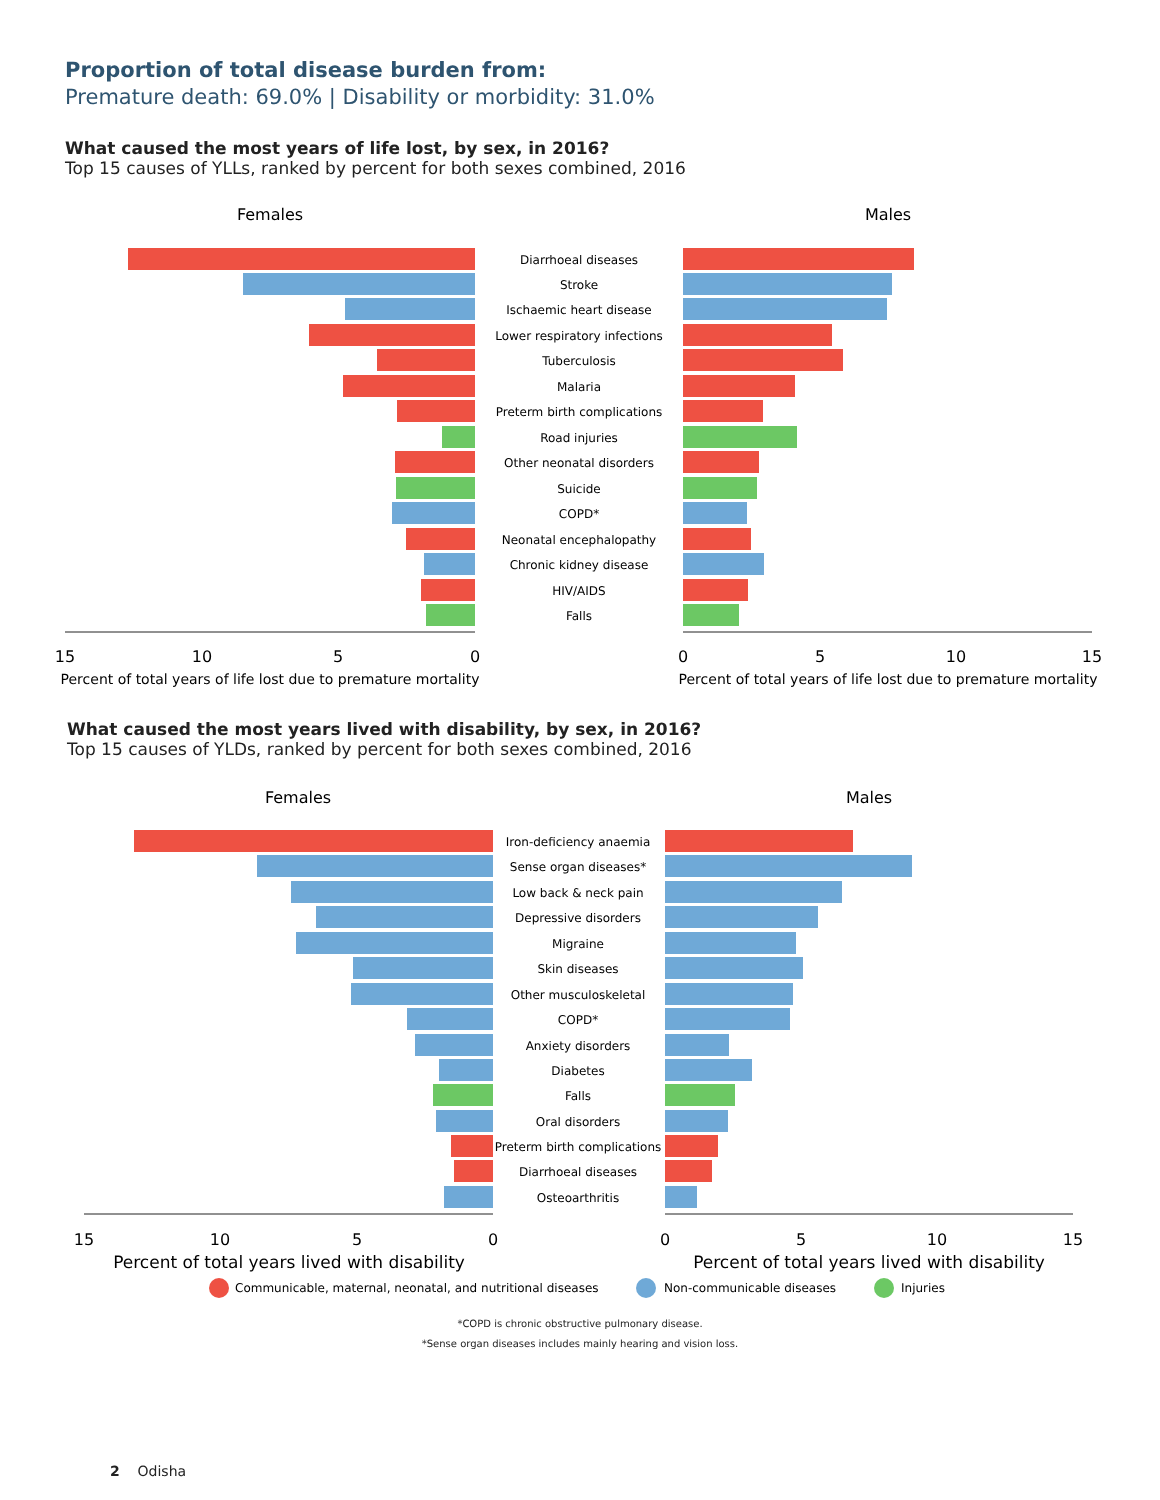Proportion of total disease burden from:
Premature death: 69.0% | Disability or morbidity: 31.0%
What caused the most years of life lost, by sex, in 2016?
Top 15 causes of YLLs, ranked by percent for both sexes combined, 2016
Females
Males
Diarrhoeal diseases
Stroke
Ischaemic heart disease
Lower respiratory infections
Tuberculosis
Malaria
Preterm birth complications
Road injuries
Other neonatal disorders
Suicide
COPD*
Neonatal encephalopathy
Chronic kidney disease
HIV/AIDS
Falls
15
10
5
0
0
5
10
15
Percent of total years of life lost due to premature mortality
Percent of total years of life lost due to premature mortality
What caused the most years lived with disability, by sex, in 2016?
Top 15 causes of YLDs, ranked by percent for both sexes combined, 2016
Females
Males
Iron-deficiency anaemia
Sense organ diseases*
Low back & neck pain
Depressive disorders
Migraine
Skin diseases
Other musculoskeletal
COPD*
Anxiety disorders
Diabetes
Falls
Oral disorders
Preterm birth complications
Diarrhoeal diseases
Osteoarthritis
15
10
5
0
0
5
10
15
Percent of total years lived with disability
Percent of total years lived with disability
Communicable, maternal, neonatal, and nutritional diseases
Non-communicable diseases
Injuries
*COPD is chronic obstructive pulmonary disease.
*Sense organ diseases includes mainly hearing and vision loss.
2 Odisha